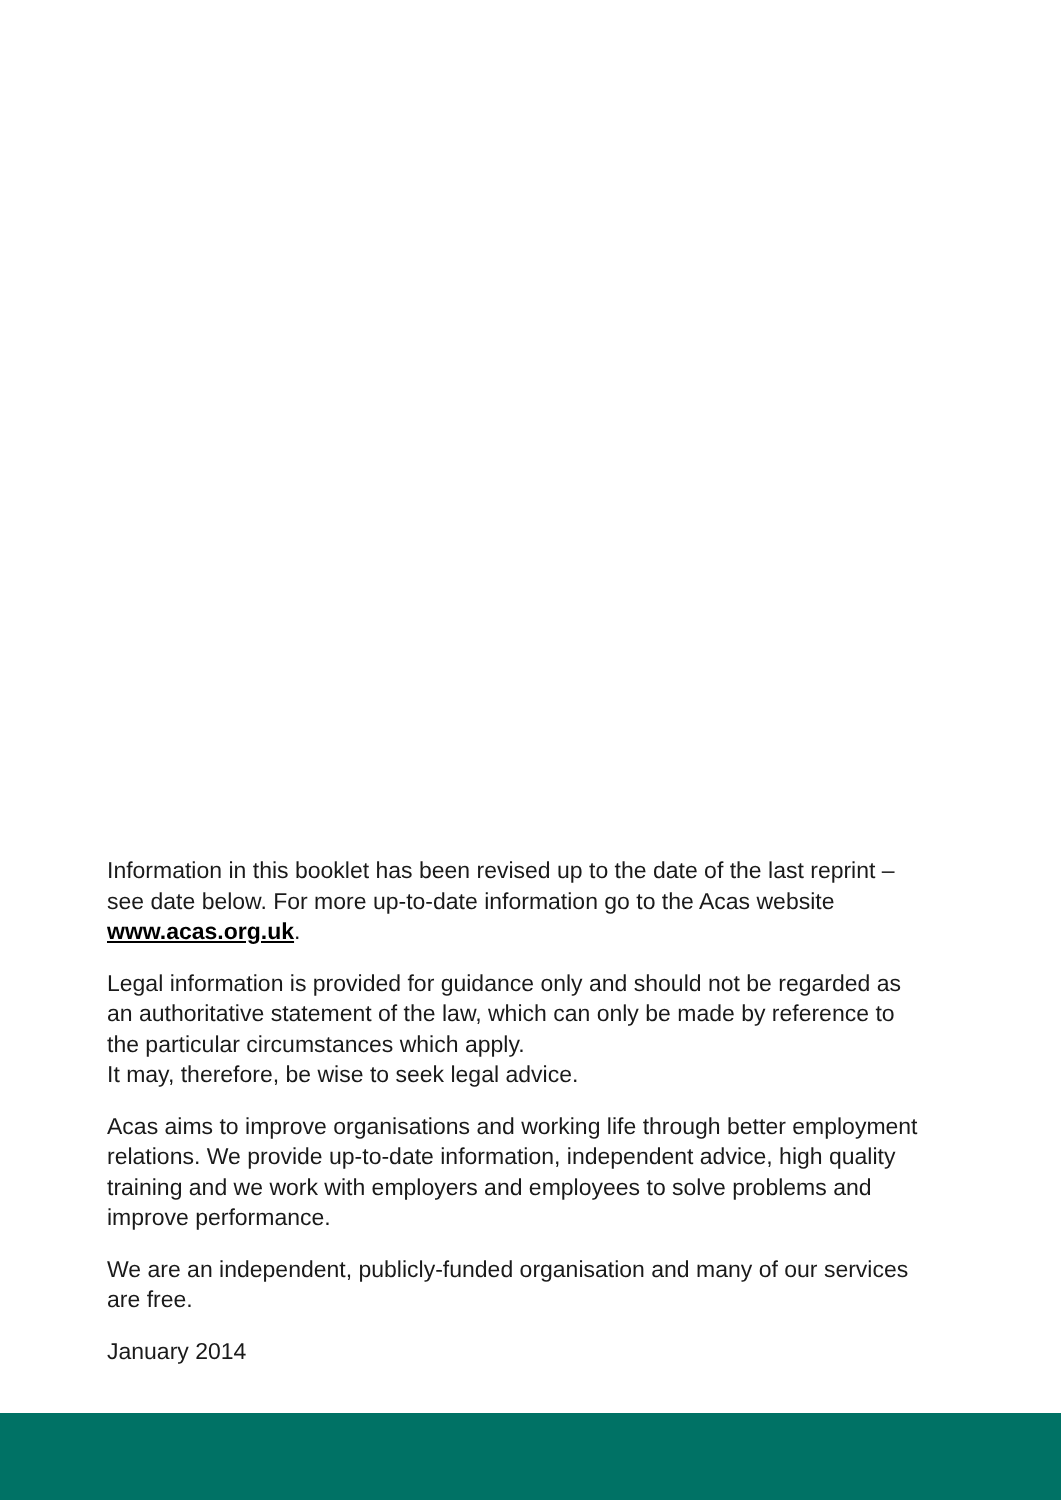Information in this booklet has been revised up to the date of the last reprint – see date below. For more up-to-date information go to the Acas website www.acas.org.uk.
Legal information is provided for guidance only and should not be regarded as an authoritative statement of the law, which can only be made by reference to the particular circumstances which apply.
It may, therefore, be wise to seek legal advice.
Acas aims to improve organisations and working life through better employment relations. We provide up-to-date information, independent advice, high quality training and we work with employers and employees to solve problems and improve performance.
We are an independent, publicly-funded organisation and many of our services are free.
January 2014